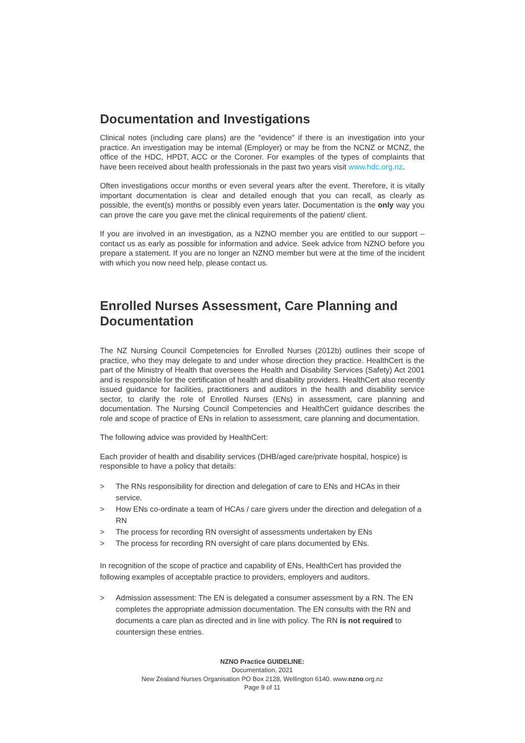Documentation and Investigations
Clinical notes (including care plans) are the "evidence" if there is an investigation into your practice. An investigation may be internal (Employer) or may be from the NCNZ or MCNZ, the office of the HDC, HPDT, ACC or the Coroner. For examples of the types of complaints that have been received about health professionals in the past two years visit www.hdc.org.nz.
Often investigations occur months or even several years after the event. Therefore, it is vitally important documentation is clear and detailed enough that you can recall, as clearly as possible, the event(s) months or possibly even years later. Documentation is the only way you can prove the care you gave met the clinical requirements of the patient/ client.
If you are involved in an investigation, as a NZNO member you are entitled to our support – contact us as early as possible for information and advice. Seek advice from NZNO before you prepare a statement. If you are no longer an NZNO member but were at the time of the incident with which you now need help, please contact us.
Enrolled Nurses Assessment, Care Planning and Documentation
The NZ Nursing Council Competencies for Enrolled Nurses (2012b) outlines their scope of practice, who they may delegate to and under whose direction they practice. HealthCert is the part of the Ministry of Health that oversees the Health and Disability Services (Safety) Act 2001 and is responsible for the certification of health and disability providers. HealthCert also recently issued guidance for facilities, practitioners and auditors in the health and disability service sector, to clarify the role of Enrolled Nurses (ENs) in assessment, care planning and documentation. The Nursing Council Competencies and HealthCert guidance describes the role and scope of practice of ENs in relation to assessment, care planning and documentation.
The following advice was provided by HealthCert:
Each provider of health and disability services (DHB/aged care/private hospital, hospice) is responsible to have a policy that details:
> The RNs responsibility for direction and delegation of care to ENs and HCAs in their service.
> How ENs co-ordinate a team of HCAs / care givers under the direction and delegation of a RN
> The process for recording RN oversight of assessments undertaken by ENs
> The process for recording RN oversight of care plans documented by ENs.
In recognition of the scope of practice and capability of ENs, HealthCert has provided the following examples of acceptable practice to providers, employers and auditors.
> Admission assessment: The EN is delegated a consumer assessment by a RN. The EN completes the appropriate admission documentation. The EN consults with the RN and documents a care plan as directed and in line with policy. The RN is not required to countersign these entries.
NZNO Practice GUIDELINE:
Documentation, 2021
New Zealand Nurses Organisation PO Box 2128, Wellington 6140. www.nzno.org.nz
Page 9 of 11